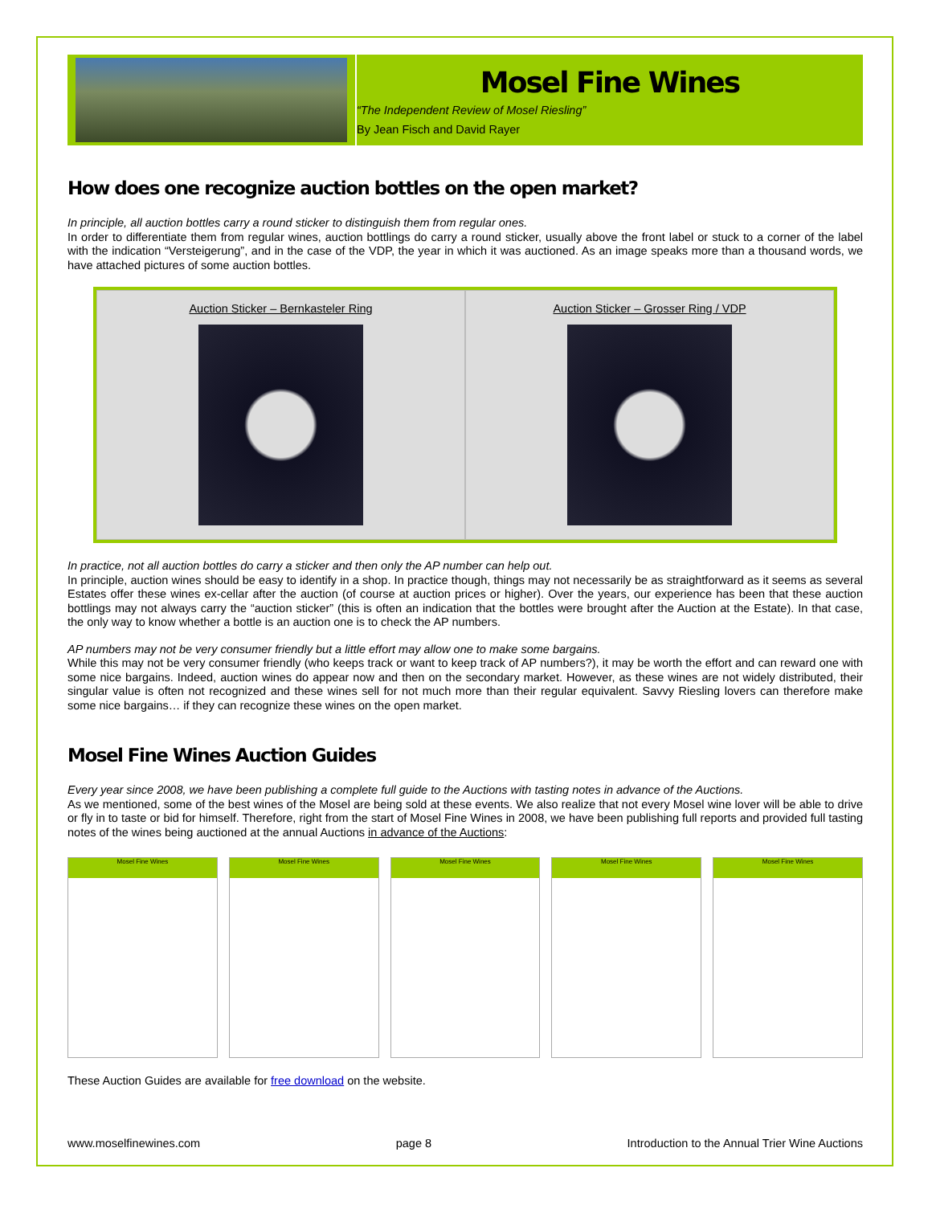Mosel Fine Wines
“The Independent Review of Mosel Riesling”
By Jean Fisch and David Rayer
How does one recognize auction bottles on the open market?
In principle, all auction bottles carry a round sticker to distinguish them from regular ones.
In order to differentiate them from regular wines, auction bottlings do carry a round sticker, usually above the front label or stuck to a corner of the label with the indication “Versteigerung”, and in the case of the VDP, the year in which it was auctioned. As an image speaks more than a thousand words, we have attached pictures of some auction bottles.
Auction Sticker – Bernkasteler Ring
Auction Sticker – Grosser Ring / VDP
In practice, not all auction bottles do carry a sticker and then only the AP number can help out.
In principle, auction wines should be easy to identify in a shop. In practice though, things may not necessarily be as straightforward as it seems as several Estates offer these wines ex-cellar after the auction (of course at auction prices or higher). Over the years, our experience has been that these auction bottlings may not always carry the “auction sticker” (this is often an indication that the bottles were brought after the Auction at the Estate). In that case, the only way to know whether a bottle is an auction one is to check the AP numbers.
AP numbers may not be very consumer friendly but a little effort may allow one to make some bargains.
While this may not be very consumer friendly (who keeps track or want to keep track of AP numbers?), it may be worth the effort and can reward one with some nice bargains. Indeed, auction wines do appear now and then on the secondary market. However, as these wines are not widely distributed, their singular value is often not recognized and these wines sell for not much more than their regular equivalent. Savvy Riesling lovers can therefore make some nice bargains… if they can recognize these wines on the open market.
Mosel Fine Wines Auction Guides
Every year since 2008, we have been publishing a complete full guide to the Auctions with tasting notes in advance of the Auctions.
As we mentioned, some of the best wines of the Mosel are being sold at these events. We also realize that not every Mosel wine lover will be able to drive or fly in to taste or bid for himself. Therefore, right from the start of Mosel Fine Wines in 2008, we have been publishing full reports and provided full tasting notes of the wines being auctioned at the annual Auctions in advance of the Auctions:
Mosel Fine Wines Mosel Fine Wines Mosel Fine Wines Mosel Fine Wines Mosel Fine Wines
These Auction Guides are available for free download on the website.
www.moselfinewines.com page 8 Introduction to the Annual Trier Wine Auctions